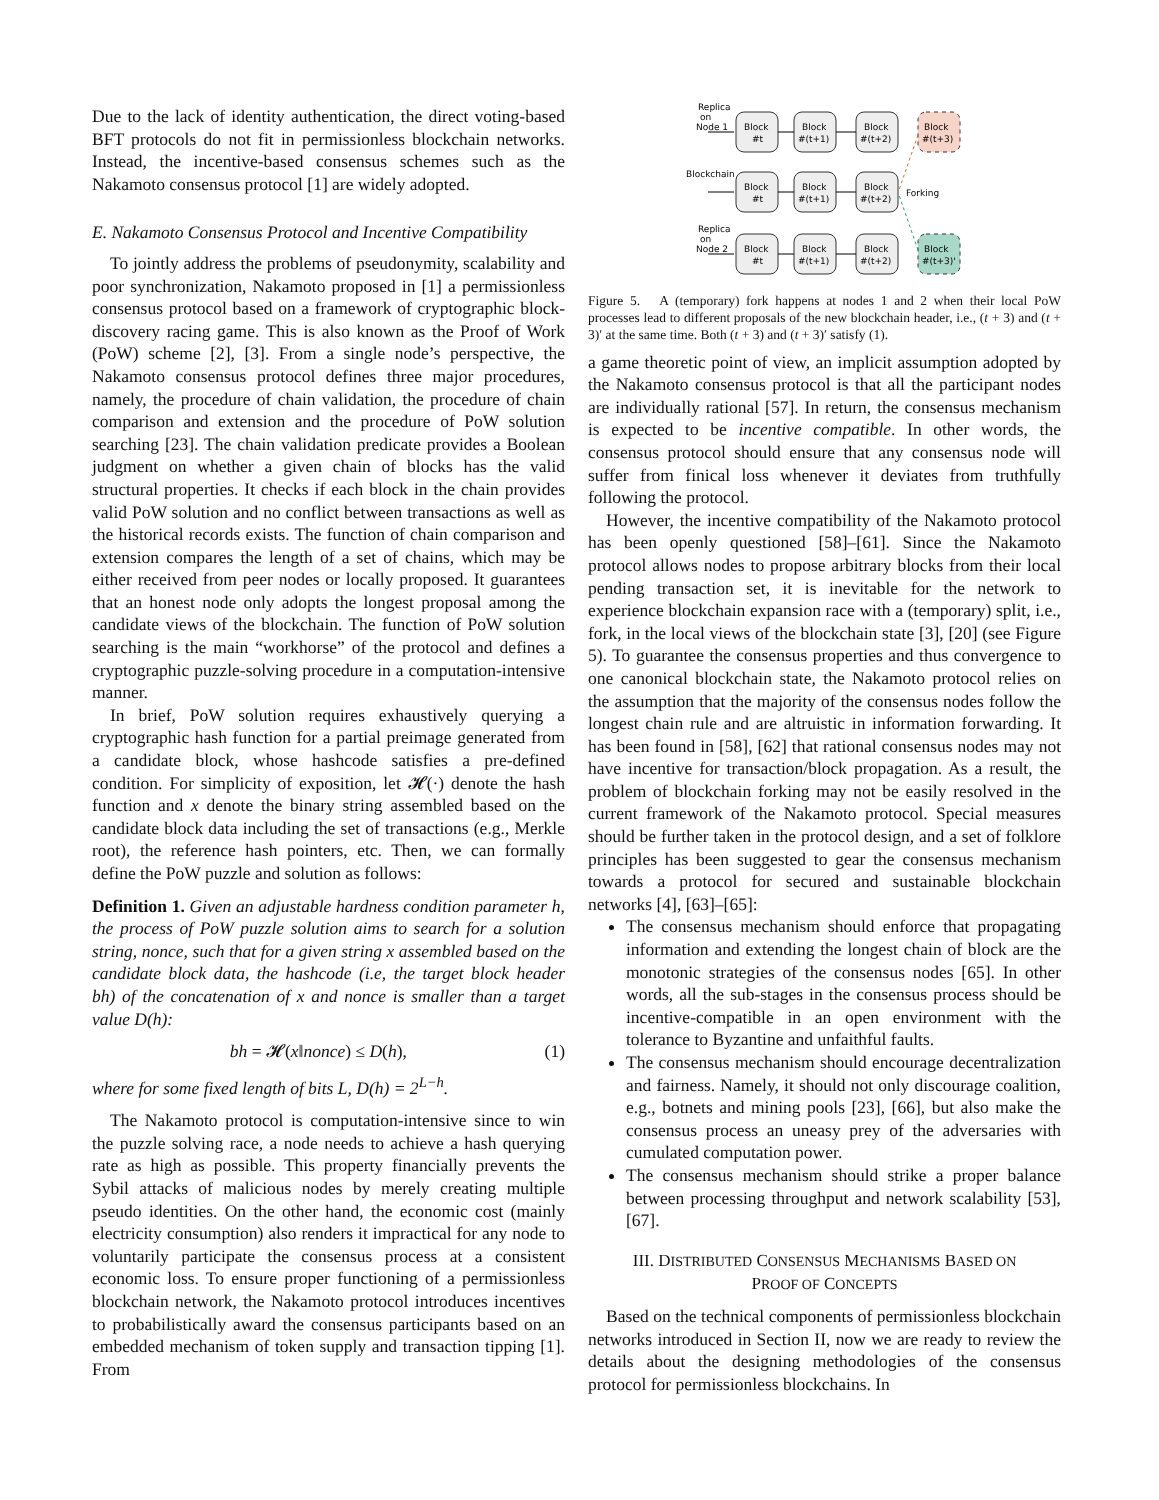Due to the lack of identity authentication, the direct voting-based BFT protocols do not fit in permissionless blockchain networks. Instead, the incentive-based consensus schemes such as the Nakamoto consensus protocol [1] are widely adopted.
E. Nakamoto Consensus Protocol and Incentive Compatibility
To jointly address the problems of pseudonymity, scalability and poor synchronization, Nakamoto proposed in [1] a permissionless consensus protocol based on a framework of cryptographic block-discovery racing game. This is also known as the Proof of Work (PoW) scheme [2], [3]. From a single node’s perspective, the Nakamoto consensus protocol defines three major procedures, namely, the procedure of chain validation, the procedure of chain comparison and extension and the procedure of PoW solution searching [23]. The chain validation predicate provides a Boolean judgment on whether a given chain of blocks has the valid structural properties. It checks if each block in the chain provides valid PoW solution and no conflict between transactions as well as the historical records exists. The function of chain comparison and extension compares the length of a set of chains, which may be either received from peer nodes or locally proposed. It guarantees that an honest node only adopts the longest proposal among the candidate views of the blockchain. The function of PoW solution searching is the main “workhorse” of the protocol and defines a cryptographic puzzle-solving procedure in a computation-intensive manner.
In brief, PoW solution requires exhaustively querying a cryptographic hash function for a partial preimage generated from a candidate block, whose hashcode satisfies a pre-defined condition. For simplicity of exposition, let 𝓗(·) denote the hash function and x denote the binary string assembled based on the candidate block data including the set of transactions (e.g., Merkle root), the reference hash pointers, etc. Then, we can formally define the PoW puzzle and solution as follows:
Definition 1. Given an adjustable hardness condition parameter h, the process of PoW puzzle solution aims to search for a solution string, nonce, such that for a given string x assembled based on the candidate block data, the hashcode (i.e, the target block header bh) of the concatenation of x and nonce is smaller than a target value D(h):
bh = 𝓗(x‖nonce) ≤ D(h), (1)
where for some fixed length of bits L, D(h) = 2<sup>L−h</sup>.
The Nakamoto protocol is computation-intensive since to win the puzzle solving race, a node needs to achieve a hash querying rate as high as possible. This property financially prevents the Sybil attacks of malicious nodes by merely creating multiple pseudo identities. On the other hand, the economic cost (mainly electricity consumption) also renders it impractical for any node to voluntarily participate the consensus process at a consistent economic loss. To ensure proper functioning of a permissionless blockchain network, the Nakamoto protocol introduces incentives to probabilistically award the consensus participants based on an embedded mechanism of token supply and transaction tipping [1]. From
Replica
on
Node 1
Blockchain
Forking
Replica
on
Node 2
Block
#t
Block
#(t+1)
Block
#(t+2)
Block
#(t+3)
Block
#t
Block
#(t+1)
Block
#(t+2)
Block
#t
Block
#(t+1)
Block
#(t+2)
Block
#(t+3)'
Figure 5. A (temporary) fork happens at nodes 1 and 2 when their local PoW processes lead to different proposals of the new blockchain header, i.e., (t + 3) and (t + 3)′ at the same time. Both (t + 3) and (t + 3)′ satisfy (1).
a game theoretic point of view, an implicit assumption adopted by the Nakamoto consensus protocol is that all the participant nodes are individually rational [57]. In return, the consensus mechanism is expected to be incentive compatible. In other words, the consensus protocol should ensure that any consensus node will suffer from finical loss whenever it deviates from truthfully following the protocol.
However, the incentive compatibility of the Nakamoto protocol has been openly questioned [58]–[61]. Since the Nakamoto protocol allows nodes to propose arbitrary blocks from their local pending transaction set, it is inevitable for the network to experience blockchain expansion race with a (temporary) split, i.e., fork, in the local views of the blockchain state [3], [20] (see Figure 5). To guarantee the consensus properties and thus convergence to one canonical blockchain state, the Nakamoto protocol relies on the assumption that the majority of the consensus nodes follow the longest chain rule and are altruistic in information forwarding. It has been found in [58], [62] that rational consensus nodes may not have incentive for transaction/block propagation. As a result, the problem of blockchain forking may not be easily resolved in the current framework of the Nakamoto protocol. Special measures should be further taken in the protocol design, and a set of folklore principles has been suggested to gear the consensus mechanism towards a protocol for secured and sustainable blockchain networks [4], [63]–[65]:
The consensus mechanism should enforce that propagating information and extending the longest chain of block are the monotonic strategies of the consensus nodes [65]. In other words, all the sub-stages in the consensus process should be incentive-compatible in an open environment with the tolerance to Byzantine and unfaithful faults.
The consensus mechanism should encourage decentralization and fairness. Namely, it should not only discourage coalition, e.g., botnets and mining pools [23], [66], but also make the consensus process an uneasy prey of the adversaries with cumulated computation power.
The consensus mechanism should strike a proper balance between processing throughput and network scalability [53], [67].
III. DISTRIBUTED CONSENSUS MECHANISMS BASED ON
PROOF OF CONCEPTS
Based on the technical components of permissionless blockchain networks introduced in Section II, now we are ready to review the details about the designing methodologies of the consensus protocol for permissionless blockchains. In